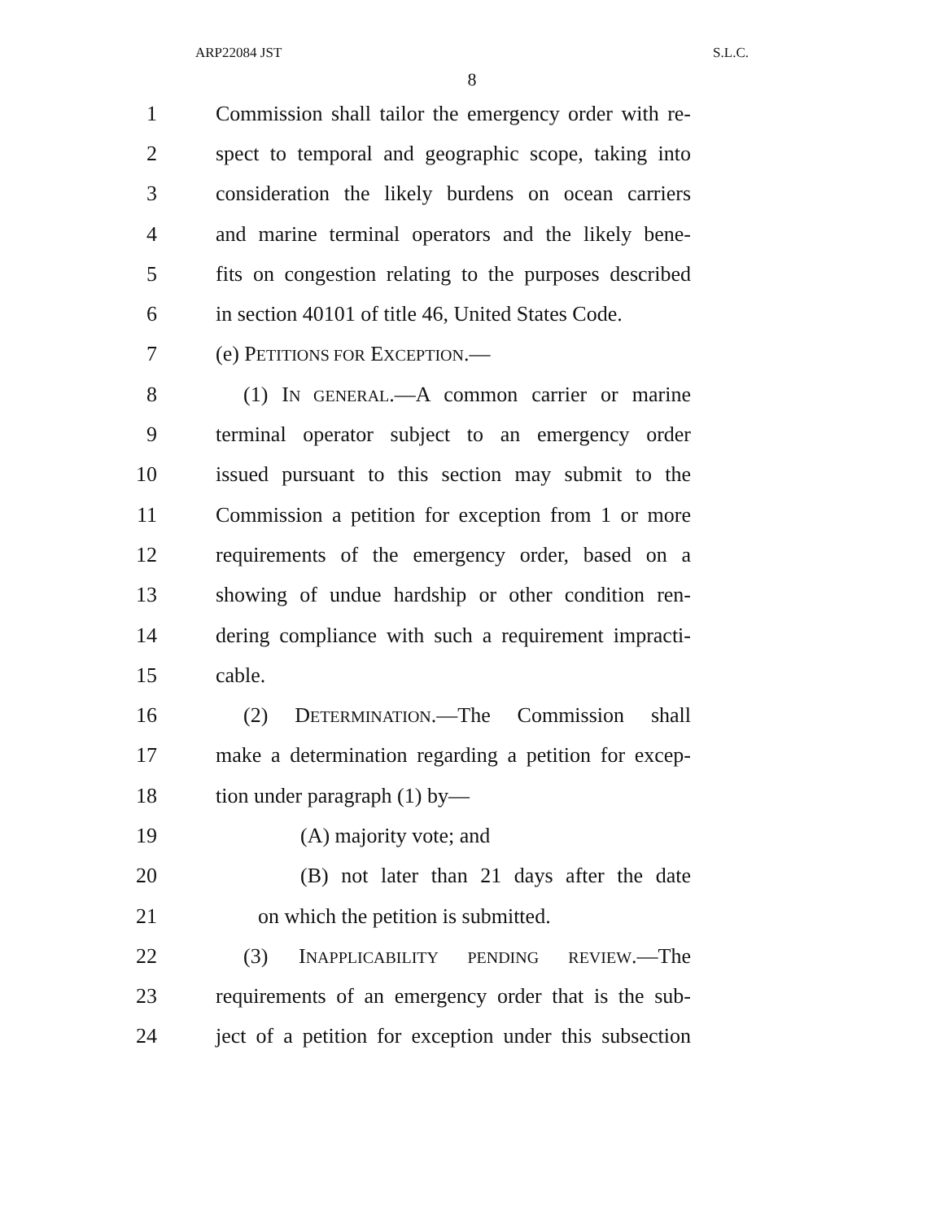ARP22084 JST S.L.C.
8
1 Commission shall tailor the emergency order with re-
2 spect to temporal and geographic scope, taking into
3 consideration the likely burdens on ocean carriers
4 and marine terminal operators and the likely bene-
5 fits on congestion relating to the purposes described
6 in section 40101 of title 46, United States Code.
7 (e) PETITIONS FOR EXCEPTION.—
8 (1) IN GENERAL.—A common carrier or marine
9 terminal operator subject to an emergency order
10 issued pursuant to this section may submit to the
11 Commission a petition for exception from 1 or more
12 requirements of the emergency order, based on a
13 showing of undue hardship or other condition ren-
14 dering compliance with such a requirement impracti-
15 cable.
16 (2) DETERMINATION.—The Commission shall
17 make a determination regarding a petition for excep-
18 tion under paragraph (1) by—
19 (A) majority vote; and
20 (B) not later than 21 days after the date
21 on which the petition is submitted.
22 (3) INAPPLICABILITY PENDING REVIEW.—The
23 requirements of an emergency order that is the sub-
24 ject of a petition for exception under this subsection